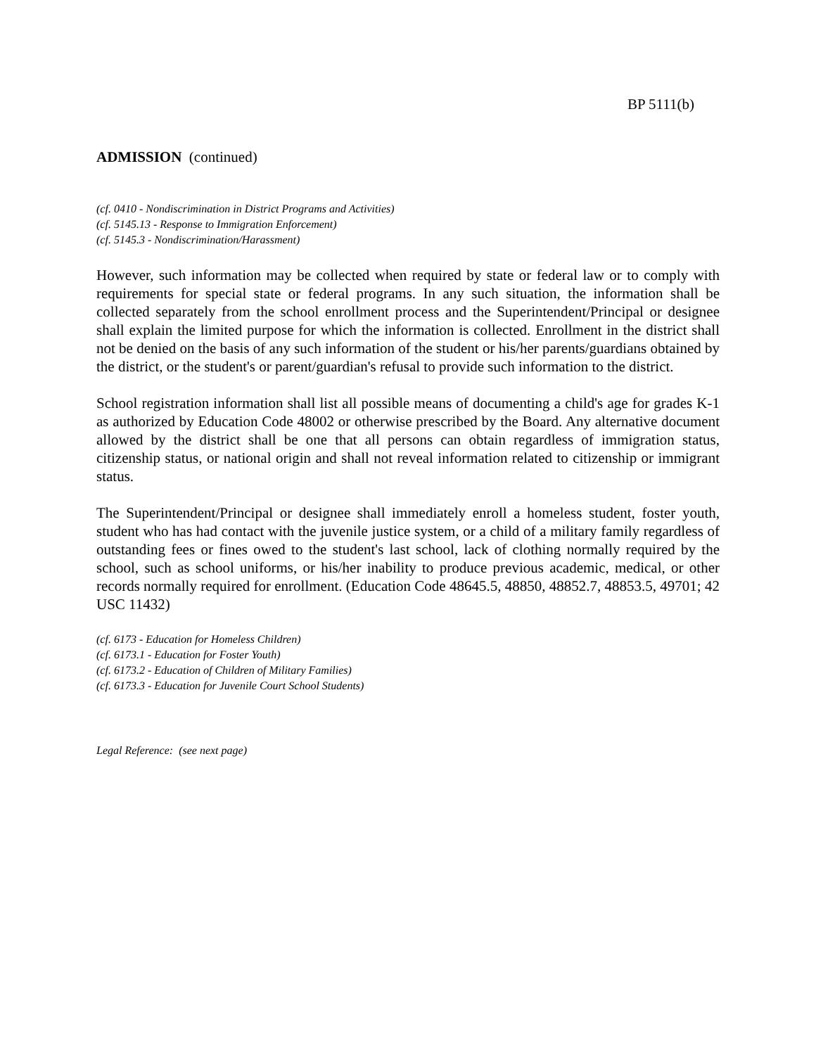BP 5111(b)
ADMISSION (continued)
(cf. 0410 - Nondiscrimination in District Programs and Activities)
(cf. 5145.13 - Response to Immigration Enforcement)
(cf. 5145.3 - Nondiscrimination/Harassment)
However, such information may be collected when required by state or federal law or to comply with requirements for special state or federal programs. In any such situation, the information shall be collected separately from the school enrollment process and the Superintendent/Principal or designee shall explain the limited purpose for which the information is collected. Enrollment in the district shall not be denied on the basis of any such information of the student or his/her parents/guardians obtained by the district, or the student's or parent/guardian's refusal to provide such information to the district.
School registration information shall list all possible means of documenting a child's age for grades K-1 as authorized by Education Code 48002 or otherwise prescribed by the Board. Any alternative document allowed by the district shall be one that all persons can obtain regardless of immigration status, citizenship status, or national origin and shall not reveal information related to citizenship or immigrant status.
The Superintendent/Principal or designee shall immediately enroll a homeless student, foster youth, student who has had contact with the juvenile justice system, or a child of a military family regardless of outstanding fees or fines owed to the student's last school, lack of clothing normally required by the school, such as school uniforms, or his/her inability to produce previous academic, medical, or other records normally required for enrollment. (Education Code 48645.5, 48850, 48852.7, 48853.5, 49701; 42 USC 11432)
(cf. 6173 - Education for Homeless Children)
(cf. 6173.1 - Education for Foster Youth)
(cf. 6173.2 - Education of Children of Military Families)
(cf. 6173.3 - Education for Juvenile Court School Students)
Legal Reference: (see next page)